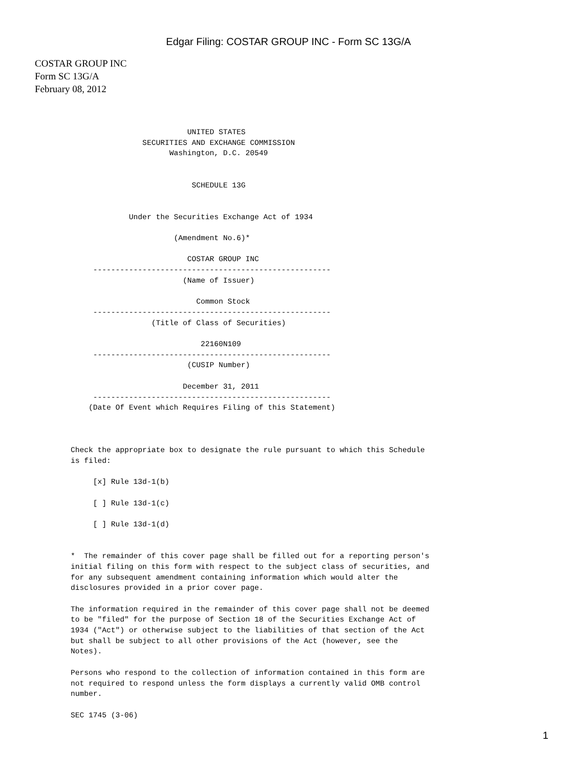Edgar Filing: COSTAR GROUP INC - Form SC 13G/A
COSTAR GROUP INC
Form SC 13G/A
February 08, 2012
                          UNITED STATES
                SECURITIES AND EXCHANGE COMMISSION
                      Washington, D.C. 20549


                           SCHEDULE 13G


             Under the Securities Exchange Act of 1934

                       (Amendment No.6)*

                          COSTAR GROUP INC
     -----------------------------------------------------
                         (Name of Issuer)

                            Common Stock
     -----------------------------------------------------
                  (Title of Class of Securities)

                             22160N109
     -----------------------------------------------------
                          (CUSIP Number)

                         December 31, 2011
     -----------------------------------------------------
    (Date Of Event which Requires Filing of this Statement)



Check the appropriate box to designate the rule pursuant to which this Schedule
is filed:

     [x] Rule 13d-1(b)

     [ ] Rule 13d-1(c)

     [ ] Rule 13d-1(d)


*  The remainder of this cover page shall be filled out for a reporting person's
initial filing on this form with respect to the subject class of securities, and
for any subsequent amendment containing information which would alter the
disclosures provided in a prior cover page.

The information required in the remainder of this cover page shall not be deemed
to be "filed" for the purpose of Section 18 of the Securities Exchange Act of
1934 ("Act") or otherwise subject to the liabilities of that section of the Act
but shall be subject to all other provisions of the Act (however, see the
Notes).

Persons who respond to the collection of information contained in this form are
not required to respond unless the form displays a currently valid OMB control
number.

SEC 1745 (3-06)
1